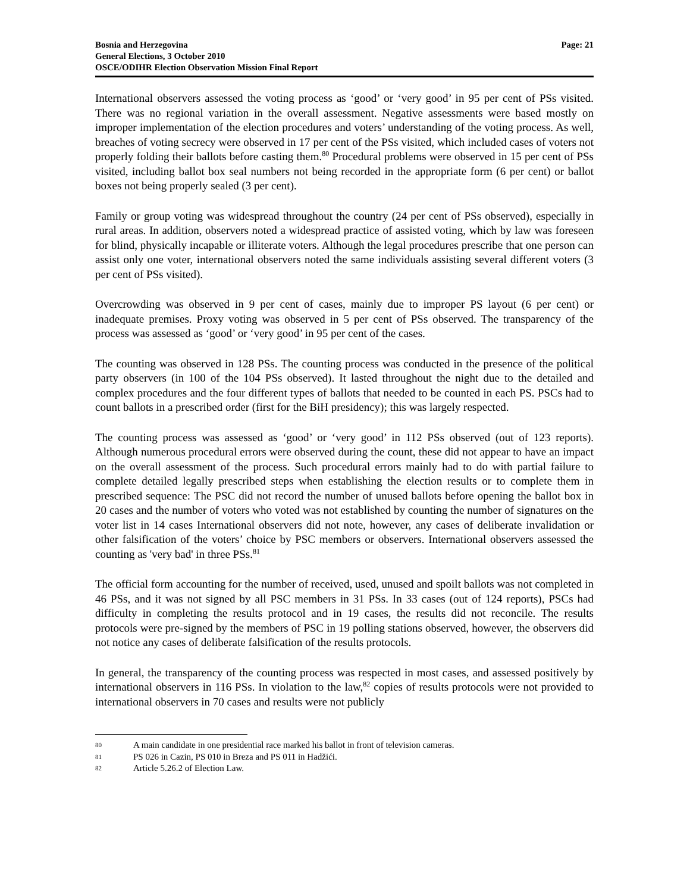Bosnia and Herzegovina
General Elections, 3 October 2010
OSCE/ODIHR Election Observation Mission Final Report
Page: 21
International observers assessed the voting process as ‘good’ or ‘very good’ in 95 per cent of PSs visited. There was no regional variation in the overall assessment. Negative assessments were based mostly on improper implementation of the election procedures and voters’ understanding of the voting process. As well, breaches of voting secrecy were observed in 17 per cent of the PSs visited, which included cases of voters not properly folding their ballots before casting them.<sup>80</sup> Procedural problems were observed in 15 per cent of PSs visited, including ballot box seal numbers not being recorded in the appropriate form (6 per cent) or ballot boxes not being properly sealed (3 per cent).
Family or group voting was widespread throughout the country (24 per cent of PSs observed), especially in rural areas. In addition, observers noted a widespread practice of assisted voting, which by law was foreseen for blind, physically incapable or illiterate voters. Although the legal procedures prescribe that one person can assist only one voter, international observers noted the same individuals assisting several different voters (3 per cent of PSs visited).
Overcrowding was observed in 9 per cent of cases, mainly due to improper PS layout (6 per cent) or inadequate premises. Proxy voting was observed in 5 per cent of PSs observed. The transparency of the process was assessed as ‘good’ or ‘very good’ in 95 per cent of the cases.
The counting was observed in 128 PSs. The counting process was conducted in the presence of the political party observers (in 100 of the 104 PSs observed). It lasted throughout the night due to the detailed and complex procedures and the four different types of ballots that needed to be counted in each PS. PSCs had to count ballots in a prescribed order (first for the BiH presidency); this was largely respected.
The counting process was assessed as ‘good’ or ‘very good’ in 112 PSs observed (out of 123 reports). Although numerous procedural errors were observed during the count, these did not appear to have an impact on the overall assessment of the process. Such procedural errors mainly had to do with partial failure to complete detailed legally prescribed steps when establishing the election results or to complete them in prescribed sequence: The PSC did not record the number of unused ballots before opening the ballot box in 20 cases and the number of voters who voted was not established by counting the number of signatures on the voter list in 14 cases International observers did not note, however, any cases of deliberate invalidation or other falsification of the voters’ choice by PSC members or observers. International observers assessed the counting as 'very bad' in three PSs.<sup>81</sup>
The official form accounting for the number of received, used, unused and spoilt ballots was not completed in 46 PSs, and it was not signed by all PSC members in 31 PSs. In 33 cases (out of 124 reports), PSCs had difficulty in completing the results protocol and in 19 cases, the results did not reconcile. The results protocols were pre-signed by the members of PSC in 19 polling stations observed, however, the observers did not notice any cases of deliberate falsification of the results protocols.
In general, the transparency of the counting process was respected in most cases, and assessed positively by international observers in 116 PSs. In violation to the law,<sup>82</sup> copies of results protocols were not provided to international observers in 70 cases and results were not publicly
80 A main candidate in one presidential race marked his ballot in front of television cameras.
81 PS 026 in Cazin, PS 010 in Breza and PS 011 in Hadžići.
82 Article 5.26.2 of Election Law.